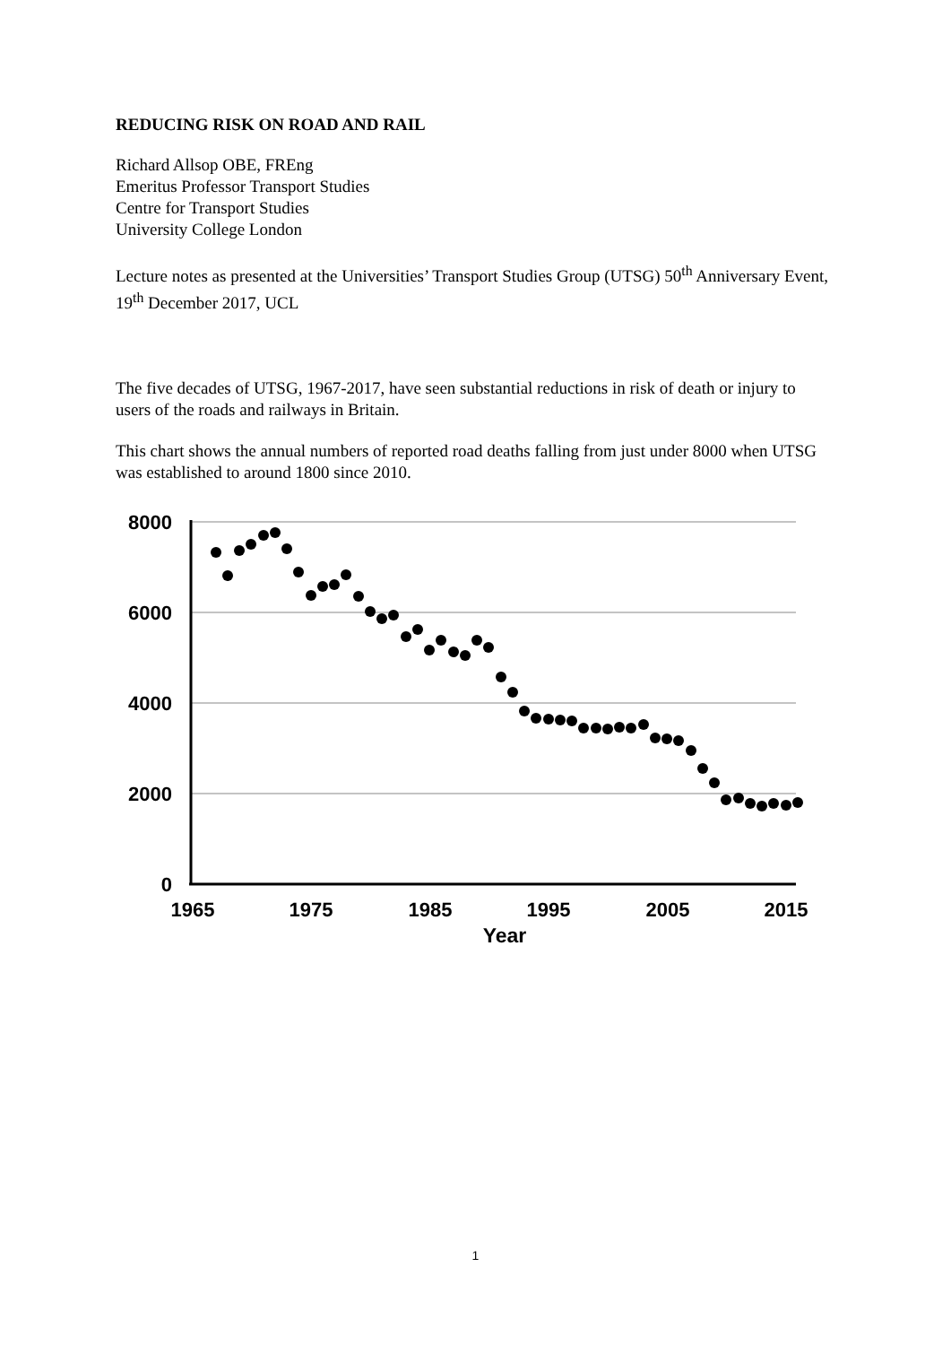REDUCING RISK ON ROAD AND RAIL
Richard Allsop OBE, FREng
Emeritus Professor Transport Studies
Centre for Transport Studies
University College London
Lecture notes as presented at the Universities’ Transport Studies Group (UTSG) 50<sup>th</sup> Anniversary Event, 19<sup>th</sup> December 2017, UCL
The five decades of UTSG, 1967-2017, have seen substantial reductions in risk of death or injury to users of the roads and railways in Britain.
This chart shows the annual numbers of reported road deaths falling from just under 8000 when UTSG was established to around 1800 since 2010.
8000
6000
4000
2000
0
1965
1975
1985
1995
2005
2015
Year
1